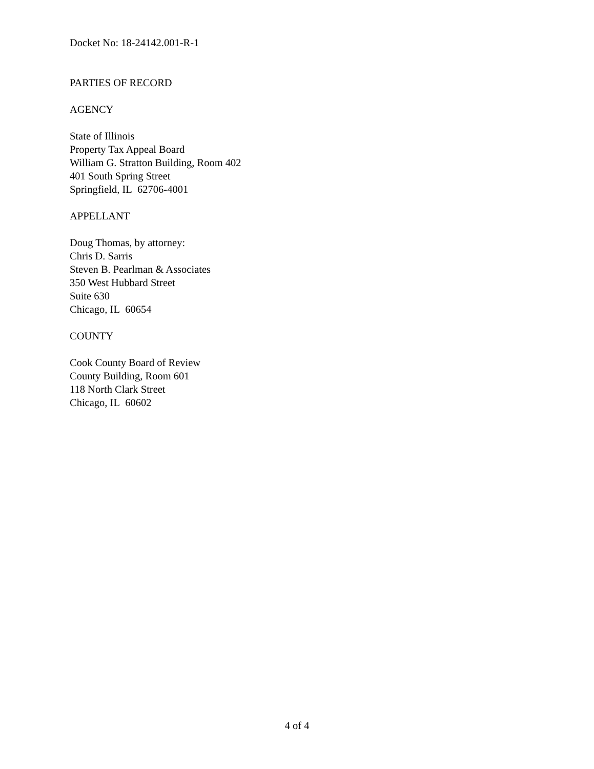Docket No: 18-24142.001-R-1
PARTIES OF RECORD
AGENCY
State of Illinois
Property Tax Appeal Board
William G. Stratton Building, Room 402
401 South Spring Street
Springfield, IL 62706-4001
APPELLANT
Doug Thomas, by attorney:
Chris D. Sarris
Steven B. Pearlman & Associates
350 West Hubbard Street
Suite 630
Chicago, IL 60654
COUNTY
Cook County Board of Review
County Building, Room 601
118 North Clark Street
Chicago, IL 60602
4 of 4